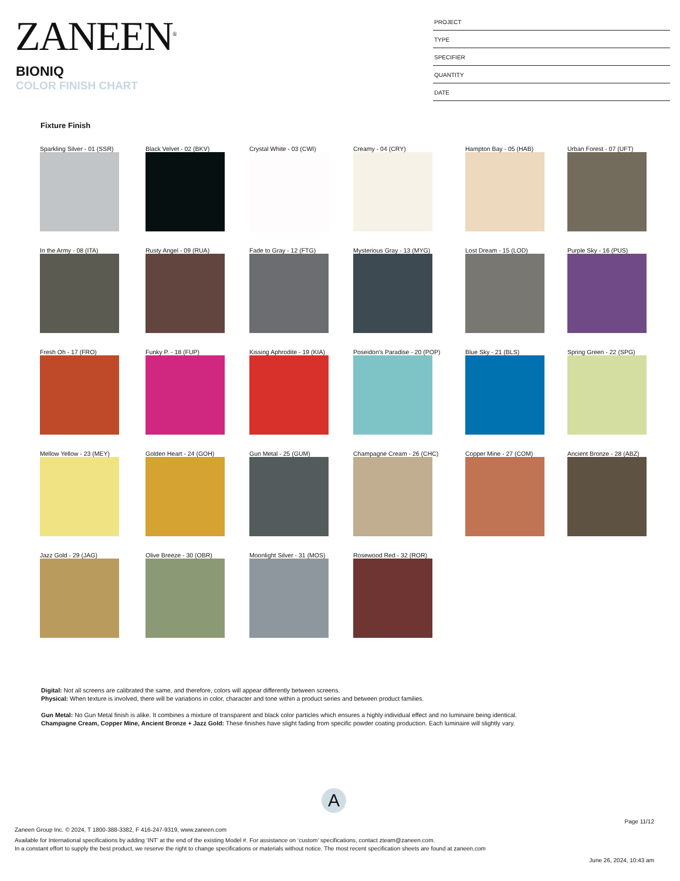ZANEEN<sup>®</sup>
BIONIQ
COLOR FINISH CHART
PROJECT
TYPE
SPECIFIER
QUANTITY
DATE
Fixture Finish
Sparkling Silver - 01 (SSR)
Black Velvet - 02 (BKV)
Crystal White - 03 (CWI)
Creamy - 04 (CRY)
Hampton Bay - 05 (HAB)
Urban Forest - 07 (UFT)
In the Army - 08 (ITA)
Rusty Angel - 09 (RUA)
Fade to Gray - 12 (FTG)
Mysterious Gray - 13 (MYG)
Lost Dream - 15 (LOD)
Purple Sky - 16 (PUS)
Fresh Oh - 17 (FRO)
Funky P. - 18 (FUP)
Kissing Aphrodite - 19 (KIA)
Poseidon's Paradise - 20 (POP)
Blue Sky - 21 (BLS)
Spring Green - 22 (SPG)
Mellow Yellow - 23 (MEY)
Golden Heart - 24 (GOH)
Gun Metal - 25 (GUM)
Champagne Cream - 26 (CHC)
Copper Mine - 27 (COM)
Ancient Bronze - 28 (ABZ)
Jazz Gold - 29 (JAG)
Olive Breeze - 30 (OBR)
Moonlight Silver - 31 (MOS)
Rosewood Red - 32 (ROR)
Digital: Not all screens are calibrated the same, and therefore, colors will appear differently between screens.
Physical: When texture is involved, there will be variations in color, character and tone within a product series and between product families.
Gun Metal: No Gun Metal finish is alike. It combines a mixture of transparent and black color particles which ensures a highly individual effect and no luminaire being identical.
Champagne Cream, Copper Mine, Ancient Bronze + Jazz Gold: These finishes have slight fading from specific powder coating production. Each luminaire will slightly vary.
A
Page 11/12
Zaneen Group Inc. © 2024, T 1800-388-3382, F 416-247-9319, www.zaneen.com
Available for International specifications by adding ‘INT’ at the end of the existing Model #. For assistance on ‘custom’ specifications, contact zteam@zaneen.com.
In a constant effort to supply the best product, we reserve the right to change specifications or materials without notice. The most recent specification sheets are found at zaneen.com
June 26, 2024, 10:43 am